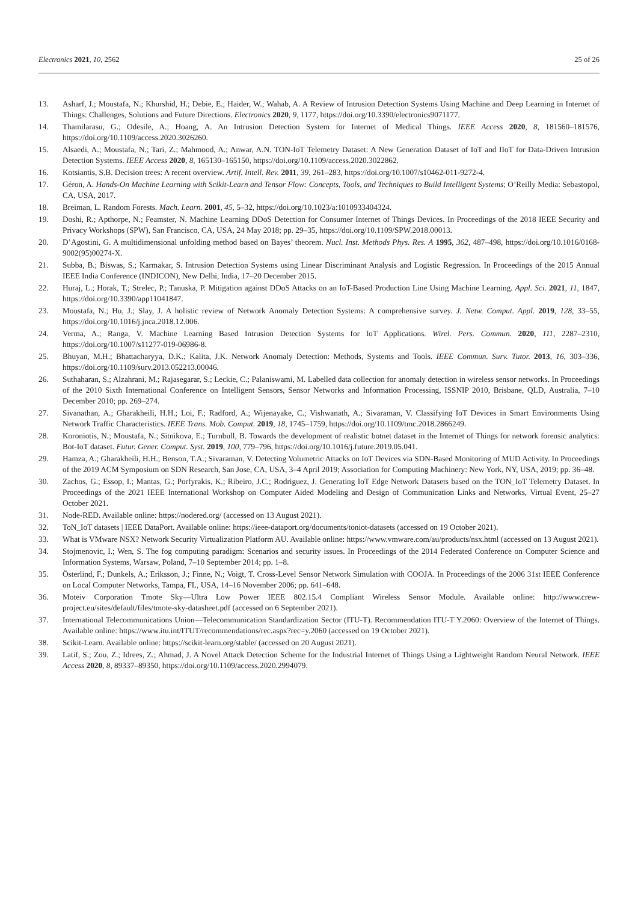Electronics 2021, 10, 2562 25 of 26
13. Asharf, J.; Moustafa, N.; Khurshid, H.; Debie, E.; Haider, W.; Wahab, A. A Review of Intrusion Detection Systems Using Machine and Deep Learning in Internet of Things: Challenges, Solutions and Future Directions. Electronics 2020, 9, 1177, https://doi.org/10.3390/electronics9071177.
14. Thamilarasu, G.; Odesile, A.; Hoang, A. An Intrusion Detection System for Internet of Medical Things. IEEE Access 2020, 8, 181560–181576, https://doi.org/10.1109/access.2020.3026260.
15. Alsaedi, A.; Moustafa, N.; Tari, Z.; Mahmood, A.; Anwar, A.N. TON-IoT Telemetry Dataset: A New Generation Dataset of IoT and IIoT for Data-Driven Intrusion Detection Systems. IEEE Access 2020, 8, 165130–165150, https://doi.org/10.1109/access.2020.3022862.
16. Kotsiantis, S.B. Decision trees: A recent overview. Artif. Intell. Rev. 2011, 39, 261–283, https://doi.org/10.1007/s10462-011-9272-4.
17. Géron, A. Hands-On Machine Learning with Scikit-Learn and Tensor Flow: Concepts, Tools, and Techniques to Build Intelligent Systems; O’Reilly Media: Sebastopol, CA, USA, 2017.
18. Breiman, L. Random Forests. Mach. Learn. 2001, 45, 5–32, https://doi.org/10.1023/a:1010933404324.
19. Doshi, R.; Apthorpe, N.; Feamster, N. Machine Learning DDoS Detection for Consumer Internet of Things Devices. In Proceedings of the 2018 IEEE Security and Privacy Workshops (SPW), San Francisco, CA, USA, 24 May 2018; pp. 29–35, https://doi.org/10.1109/SPW.2018.00013.
20. D’Agostini, G. A multidimensional unfolding method based on Bayes’ theorem. Nucl. Inst. Methods Phys. Res. A 1995, 362, 487–498, https://doi.org/10.1016/0168-9002(95)00274-X.
21. Subba, B.; Biswas, S.; Karmakar, S. Intrusion Detection Systems using Linear Discriminant Analysis and Logistic Regression. In Proceedings of the 2015 Annual IEEE India Conference (INDICON), New Delhi, India, 17–20 December 2015.
22. Huraj, L.; Horak, T.; Strelec, P.; Tanuska, P. Mitigation against DDoS Attacks on an IoT-Based Production Line Using Machine Learning. Appl. Sci. 2021, 11, 1847, https://doi.org/10.3390/app11041847.
23. Moustafa, N.; Hu, J.; Slay, J. A holistic review of Network Anomaly Detection Systems: A comprehensive survey. J. Netw. Comput. Appl. 2019, 128, 33–55, https://doi.org/10.1016/j.jnca.2018.12.006.
24. Verma, A.; Ranga, V. Machine Learning Based Intrusion Detection Systems for IoT Applications. Wirel. Pers. Commun. 2020, 111, 2287–2310, https://doi.org/10.1007/s11277-019-06986-8.
25. Bhuyan, M.H.; Bhattacharyya, D.K.; Kalita, J.K. Network Anomaly Detection: Methods, Systems and Tools. IEEE Commun. Surv. Tutor. 2013, 16, 303–336, https://doi.org/10.1109/surv.2013.052213.00046.
26. Suthaharan, S.; Alzahrani, M.; Rajasegarar, S.; Leckie, C.; Palaniswami, M. Labelled data collection for anomaly detection in wireless sensor networks. In Proceedings of the 2010 Sixth International Conference on Intelligent Sensors, Sensor Networks and Information Processing, ISSNIP 2010, Brisbane, QLD, Australia, 7–10 December 2010; pp. 269–274.
27. Sivanathan, A.; Gharakheili, H.H.; Loi, F.; Radford, A.; Wijenayake, C.; Vishwanath, A.; Sivaraman, V. Classifying IoT Devices in Smart Environments Using Network Traffic Characteristics. IEEE Trans. Mob. Comput. 2019, 18, 1745–1759, https://doi.org/10.1109/tmc.2018.2866249.
28. Koroniotis, N.; Moustafa, N.; Sitnikova, E.; Turnbull, B. Towards the development of realistic botnet dataset in the Internet of Things for network forensic analytics: Bot-IoT dataset. Futur. Gener. Comput. Syst. 2019, 100, 779–796, https://doi.org/10.1016/j.future.2019.05.041.
29. Hamza, A.; Gharakheili, H.H.; Benson, T.A.; Sivaraman, V. Detecting Volumetric Attacks on IoT Devices via SDN-Based Monitoring of MUD Activity. In Proceedings of the 2019 ACM Symposium on SDN Research, San Jose, CA, USA, 3–4 April 2019; Association for Computing Machinery: New York, NY, USA, 2019; pp. 36–48.
30. Zachos, G.; Essop, I.; Mantas, G.; Porfyrakis, K.; Ribeiro, J.C.; Rodriguez, J. Generating IoT Edge Network Datasets based on the TON_IoT Telemetry Dataset. In Proceedings of the 2021 IEEE International Workshop on Computer Aided Modeling and Design of Communication Links and Networks, Virtual Event, 25–27 October 2021.
31. Node-RED. Available online: https://nodered.org/ (accessed on 13 August 2021).
32. ToN_IoT datasets | IEEE DataPort. Available online: https://ieee-dataport.org/documents/toniot-datasets (accessed on 19 October 2021).
33. What is VMware NSX? Network Security Virtualization Platform AU. Available online: https://www.vmware.com/au/products/nsx.html (accessed on 13 August 2021).
34. Stojmenovic, I.; Wen, S. The fog computing paradigm: Scenarios and security issues. In Proceedings of the 2014 Federated Conference on Computer Science and Information Systems, Warsaw, Poland, 7–10 September 2014; pp. 1–8.
35. Österlind, F.; Dunkels, A.; Eriksson, J.; Finne, N.; Voigt, T. Cross-Level Sensor Network Simulation with COOJA. In Proceedings of the 2006 31st IEEE Conference on Local Computer Networks, Tampa, FL, USA, 14–16 November 2006; pp. 641–648.
36. Moteiv Corporation Tmote Sky—Ultra Low Power IEEE 802.15.4 Compliant Wireless Sensor Module. Available online: http://www.crew-project.eu/sites/default/files/tmote-sky-datasheet.pdf (accessed on 6 September 2021).
37. International Telecommunications Union—Telecommunication Standardization Sector (ITU-T). Recommendation ITU-T Y.2060: Overview of the Internet of Things. Available online: https://www.itu.int/ITUT/recommendations/rec.aspx?rec=y.2060 (accessed on 19 October 2021).
38. Scikit-Learn. Available online: https://scikit-learn.org/stable/ (accessed on 20 August 2021).
39. Latif, S.; Zou, Z.; Idrees, Z.; Ahmad, J. A Novel Attack Detection Scheme for the Industrial Internet of Things Using a Lightweight Random Neural Network. IEEE Access 2020, 8, 89337–89350, https://doi.org/10.1109/access.2020.2994079.